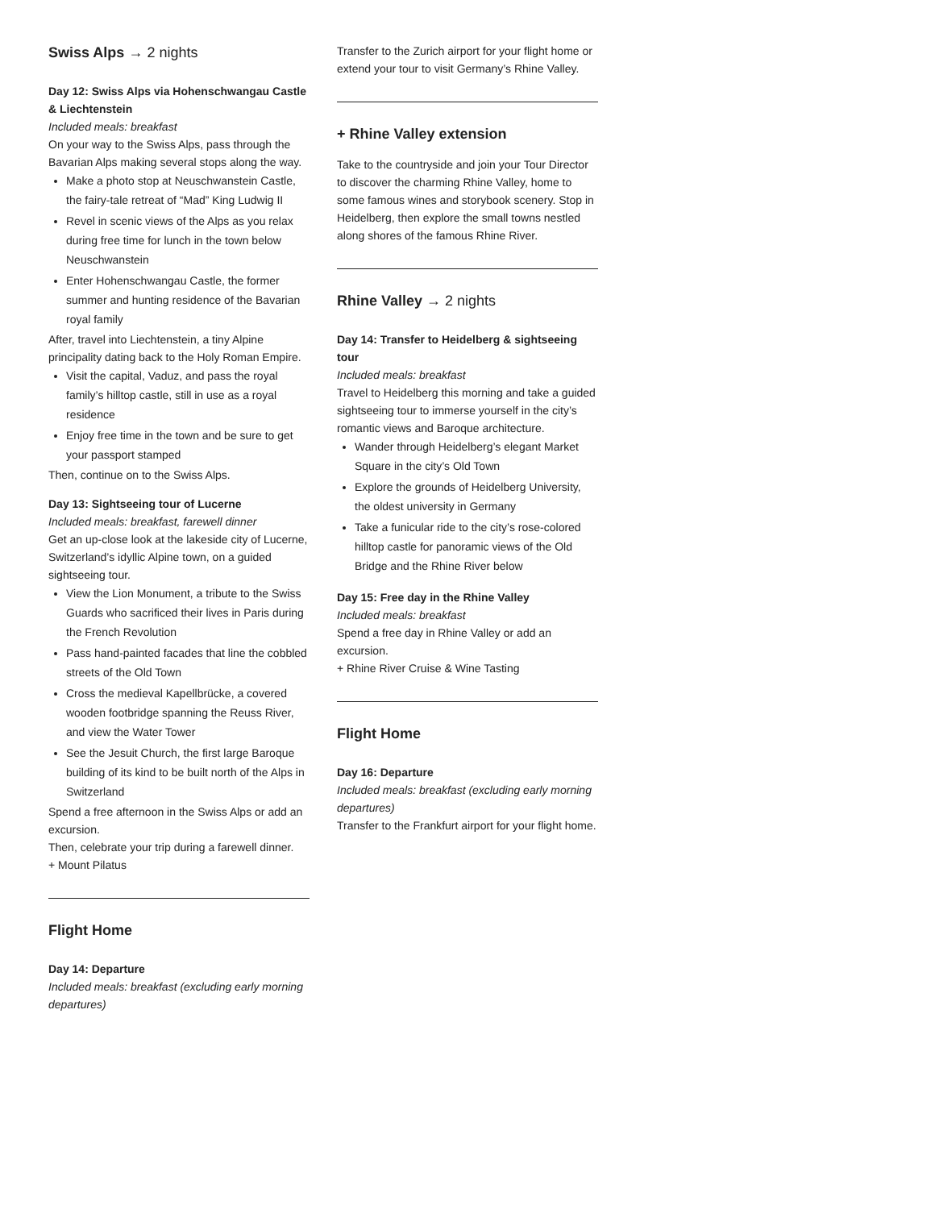Swiss Alps → 2 nights
Day 12: Swiss Alps via Hohenschwangau Castle & Liechtenstein
Included meals: breakfast
On your way to the Swiss Alps, pass through the Bavarian Alps making several stops along the way.
Make a photo stop at Neuschwanstein Castle, the fairy-tale retreat of “Mad” King Ludwig II
Revel in scenic views of the Alps as you relax during free time for lunch in the town below Neuschwanstein
Enter Hohenschwangau Castle, the former summer and hunting residence of the Bavarian royal family
After, travel into Liechtenstein, a tiny Alpine principality dating back to the Holy Roman Empire.
Visit the capital, Vaduz, and pass the royal family’s hilltop castle, still in use as a royal residence
Enjoy free time in the town and be sure to get your passport stamped
Then, continue on to the Swiss Alps.
Day 13: Sightseeing tour of Lucerne
Included meals: breakfast, farewell dinner
Get an up-close look at the lakeside city of Lucerne, Switzerland’s idyllic Alpine town, on a guided sightseeing tour.
View the Lion Monument, a tribute to the Swiss Guards who sacrificed their lives in Paris during the French Revolution
Pass hand-painted facades that line the cobbled streets of the Old Town
Cross the medieval Kapellbrücke, a covered wooden footbridge spanning the Reuss River, and view the Water Tower
See the Jesuit Church, the first large Baroque building of its kind to be built north of the Alps in Switzerland
Spend a free afternoon in the Swiss Alps or add an excursion.
Then, celebrate your trip during a farewell dinner.
+ Mount Pilatus
Flight Home
Day 14: Departure
Included meals: breakfast (excluding early morning departures)
Transfer to the Zurich airport for your flight home or extend your tour to visit Germany’s Rhine Valley.
+ Rhine Valley extension
Take to the countryside and join your Tour Director to discover the charming Rhine Valley, home to some famous wines and storybook scenery. Stop in Heidelberg, then explore the small towns nestled along shores of the famous Rhine River.
Rhine Valley → 2 nights
Day 14: Transfer to Heidelberg & sightseeing tour
Included meals: breakfast
Travel to Heidelberg this morning and take a guided sightseeing tour to immerse yourself in the city’s romantic views and Baroque architecture.
Wander through Heidelberg’s elegant Market Square in the city’s Old Town
Explore the grounds of Heidelberg University, the oldest university in Germany
Take a funicular ride to the city’s rose-colored hilltop castle for panoramic views of the Old Bridge and the Rhine River below
Day 15: Free day in the Rhine Valley
Included meals: breakfast
Spend a free day in Rhine Valley or add an excursion.
+ Rhine River Cruise & Wine Tasting
Flight Home
Day 16: Departure
Included meals: breakfast (excluding early morning departures)
Transfer to the Frankfurt airport for your flight home.